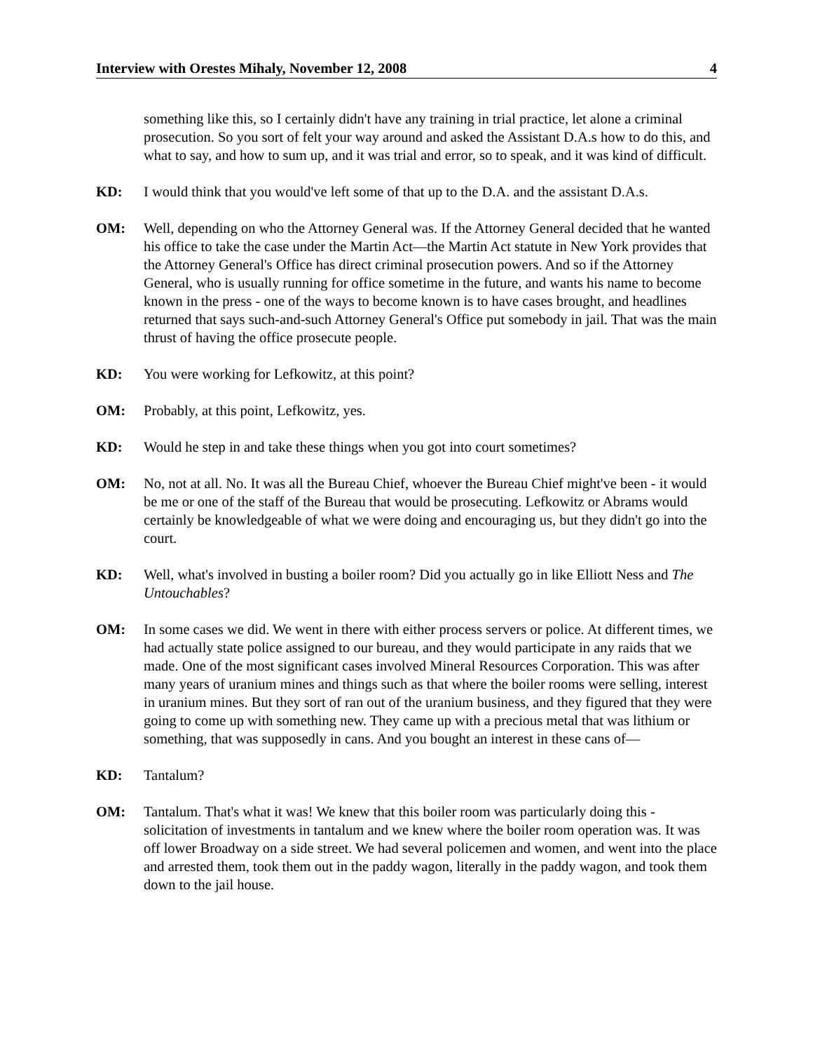Interview with Orestes Mihaly, November 12, 2008 4
something like this, so I certainly didn't have any training in trial practice, let alone a criminal prosecution. So you sort of felt your way around and asked the Assistant D.A.s how to do this, and what to say, and how to sum up, and it was trial and error, so to speak, and it was kind of difficult.
KD: I would think that you would've left some of that up to the D.A. and the assistant D.A.s.
OM: Well, depending on who the Attorney General was. If the Attorney General decided that he wanted his office to take the case under the Martin Act—the Martin Act statute in New York provides that the Attorney General's Office has direct criminal prosecution powers. And so if the Attorney General, who is usually running for office sometime in the future, and wants his name to become known in the press - one of the ways to become known is to have cases brought, and headlines returned that says such-and-such Attorney General's Office put somebody in jail. That was the main thrust of having the office prosecute people.
KD: You were working for Lefkowitz, at this point?
OM: Probably, at this point, Lefkowitz, yes.
KD: Would he step in and take these things when you got into court sometimes?
OM: No, not at all. No. It was all the Bureau Chief, whoever the Bureau Chief might've been - it would be me or one of the staff of the Bureau that would be prosecuting. Lefkowitz or Abrams would certainly be knowledgeable of what we were doing and encouraging us, but they didn't go into the court.
KD: Well, what's involved in busting a boiler room? Did you actually go in like Elliott Ness and The Untouchables?
OM: In some cases we did. We went in there with either process servers or police. At different times, we had actually state police assigned to our bureau, and they would participate in any raids that we made. One of the most significant cases involved Mineral Resources Corporation. This was after many years of uranium mines and things such as that where the boiler rooms were selling, interest in uranium mines. But they sort of ran out of the uranium business, and they figured that they were going to come up with something new. They came up with a precious metal that was lithium or something, that was supposedly in cans. And you bought an interest in these cans of—
KD: Tantalum?
OM: Tantalum. That's what it was! We knew that this boiler room was particularly doing this - solicitation of investments in tantalum and we knew where the boiler room operation was. It was off lower Broadway on a side street. We had several policemen and women, and went into the place and arrested them, took them out in the paddy wagon, literally in the paddy wagon, and took them down to the jail house.